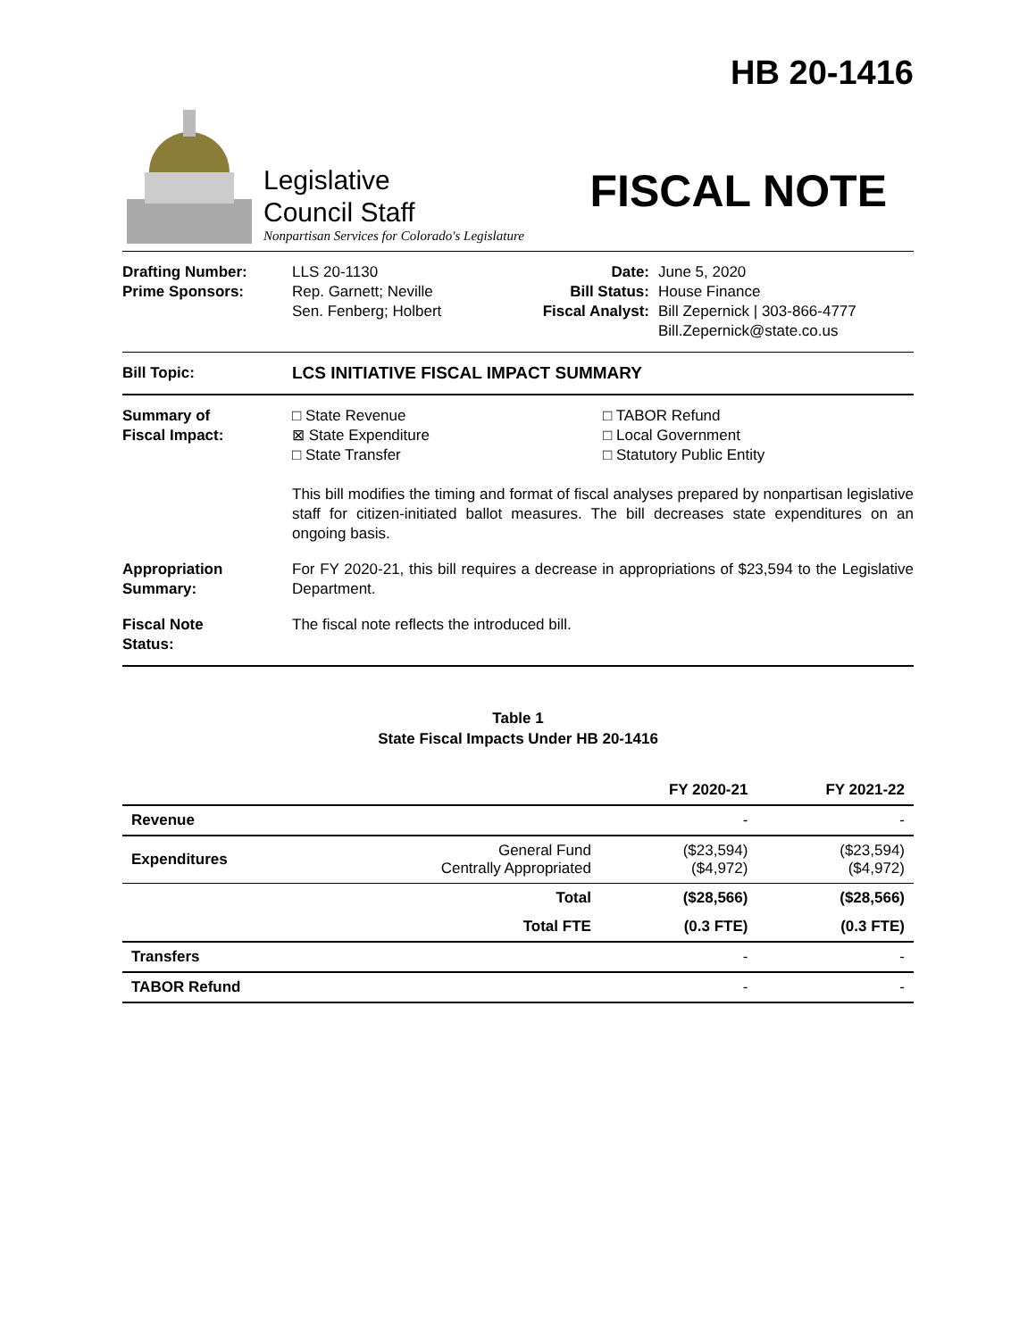HB 20-1416
Legislative
Council Staff
Nonpartisan Services for Colorado's Legislature
FISCAL NOTE
Drafting Number:
Prime Sponsors:
LLS 20-1130
Rep. Garnett; Neville
Sen. Fenberg; Holbert
Date:
Bill Status:
Fiscal Analyst:
June 5, 2020
House Finance
Bill Zepernick | 303-866-4777
Bill.Zepernick@state.co.us
Bill Topic: LCS INITIATIVE FISCAL IMPACT SUMMARY
Summary of
Fiscal Impact:
□ State Revenue
⊠ State Expenditure
□ State Transfer
□ TABOR Refund
□ Local Government
□ Statutory Public Entity
This bill modifies the timing and format of fiscal analyses prepared by nonpartisan legislative staff for citizen-initiated ballot measures. The bill decreases state expenditures on an ongoing basis.
Appropriation
Summary:
For FY 2020-21, this bill requires a decrease in appropriations of $23,594 to the Legislative Department.
Fiscal Note
Status:
The fiscal note reflects the introduced bill.
Table 1
State Fiscal Impacts Under HB 20-1416
| | | FY 2020-21 | FY 2021-22 |
| --- | --- | --- | --- |
| Revenue | | - | - |
| Expenditures | General Fund Centrally Appropriated | ($23,594) ($4,972) | ($23,594) ($4,972) |
| | Total | ($28,566) | ($28,566) |
| | Total FTE | (0.3 FTE) | (0.3 FTE) |
| Transfers | | - | - |
| TABOR Refund | | - | - |